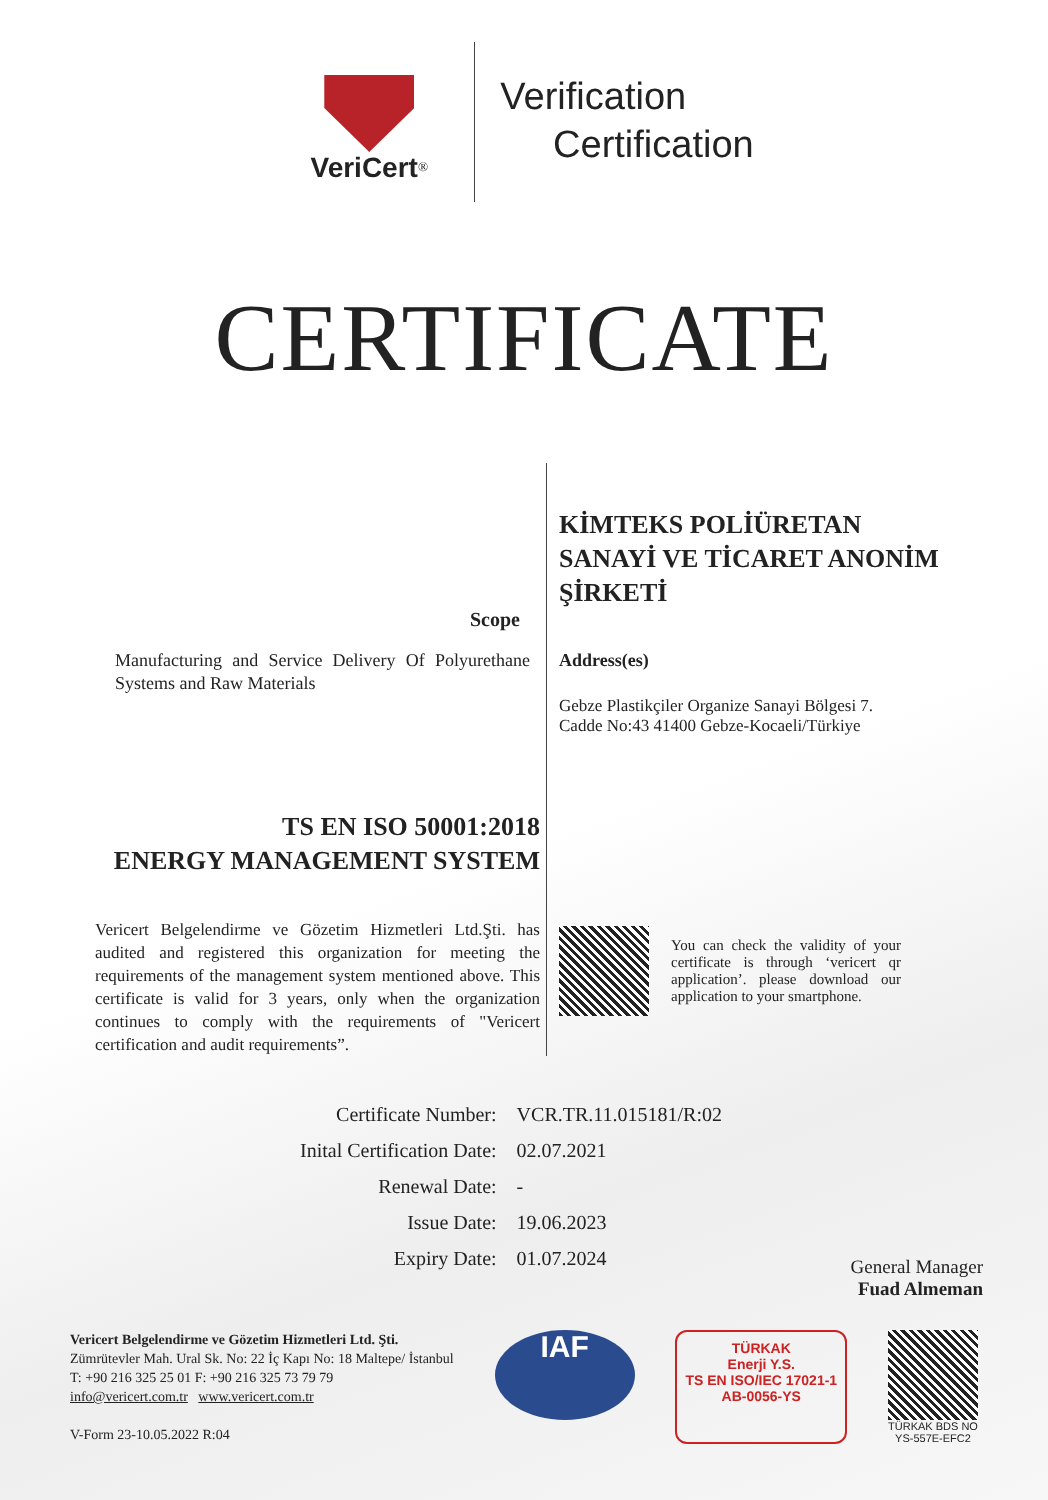VeriCert<sup>®</sup>
Verification
Certification
CERTIFICATE
Scope
Manufacturing and Service Delivery Of Polyurethane Systems and Raw Materials
TS EN ISO 50001:2018
ENERGY MANAGEMENT SYSTEM
Vericert Belgelendirme ve Gözetim Hizmetleri Ltd.Şti. has audited and registered this organization for meeting the requirements of the management system mentioned above. This certificate is valid for 3 years, only when the organization continues to comply with the requirements of "Vericert certification and audit requirements”.
KİMTEKS POLİÜRETAN
SANAYİ VE TİCARET ANONİM
ŞİRKETİ
Address(es)
Gebze Plastikçiler Organize Sanayi Bölgesi 7.
Cadde No:43 41400 Gebze-Kocaeli/Türkiye
You can check the validity of your certificate is through ‘vericert qr application’. please download our application to your smartphone.
| Certificate Number: | VCR.TR.11.015181/R:02 |
| Inital Certification Date: | 02.07.2021 |
| Renewal Date: | - |
| Issue Date: | 19.06.2023 |
| Expiry Date: | 01.07.2024 |
General Manager
Fuad Almeman
Vericert Belgelendirme ve Gözetim Hizmetleri Ltd. Şti.
Zümrütevler Mah. Ural Sk. No: 22 İç Kapı No: 18 Maltepe/ İstanbul
T: +90 216 325 25 01 F: +90 216 325 73 79 79
info@vericert.com.tr www.vericert.com.tr
V-Form 23-10.05.2022 R:04
IAF
TÜRKAK
Enerji Y.S.
TS EN ISO/IEC 17021-1
AB-0056-YS
TÜRKAK BDS NO
YS-557E-EFC2